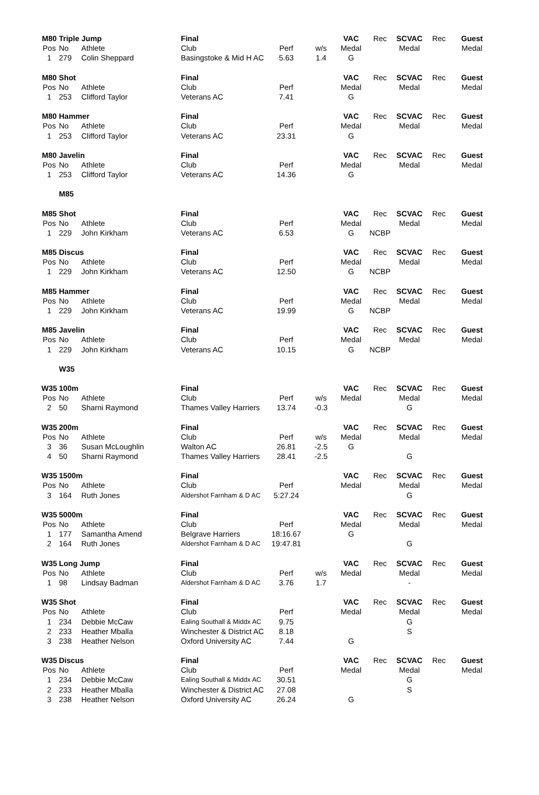| M80 | Triple Jump | | Final | | | VAC | Rec | SCVAC | Rec | Guest |
| Pos | No | Athlete | Club | Perf | w/s | Medal | | Medal | | Medal |
| 1 | 279 | Colin Sheppard | Basingstoke & Mid H AC | 5.63 | 1.4 | G | | | | |
| M80 | Shot | | Final | | | VAC | Rec | SCVAC | Rec | Guest |
| Pos | No | Athlete | Club | Perf | | Medal | | Medal | | Medal |
| 1 | 253 | Clifford Taylor | Veterans AC | 7.41 | | G | | | | |
| M80 | Hammer | | Final | | | VAC | Rec | SCVAC | Rec | Guest |
| Pos | No | Athlete | Club | Perf | | Medal | | Medal | | Medal |
| 1 | 253 | Clifford Taylor | Veterans AC | 23.31 | | G | | | | |
| M80 | Javelin | | Final | | | VAC | Rec | SCVAC | Rec | Guest |
| Pos | No | Athlete | Club | Perf | | Medal | | Medal | | Medal |
| 1 | 253 | Clifford Taylor | Veterans AC | 14.36 | | G | | | | |
| | M85 | | | | | | | | | |
| M85 | Shot | | Final | | | VAC | Rec | SCVAC | Rec | Guest |
| Pos | No | Athlete | Club | Perf | | Medal | | Medal | | Medal |
| 1 | 229 | John Kirkham | Veterans AC | 6.53 | | G | NCBP | | | |
| M85 | Discus | | Final | | | VAC | Rec | SCVAC | Rec | Guest |
| Pos | No | Athlete | Club | Perf | | Medal | | Medal | | Medal |
| 1 | 229 | John Kirkham | Veterans AC | 12.50 | | G | NCBP | | | |
| M85 | Hammer | | Final | | | VAC | Rec | SCVAC | Rec | Guest |
| Pos | No | Athlete | Club | Perf | | Medal | | Medal | | Medal |
| 1 | 229 | John Kirkham | Veterans AC | 19.99 | | G | NCBP | | | |
| M85 | Javelin | | Final | | | VAC | Rec | SCVAC | Rec | Guest |
| Pos | No | Athlete | Club | Perf | | Medal | | Medal | | Medal |
| 1 | 229 | John Kirkham | Veterans AC | 10.15 | | G | NCBP | | | |
| | W35 | | | | | | | | | |
| W35 | 100m | | Final | | | VAC | Rec | SCVAC | Rec | Guest |
| Pos | No | Athlete | Club | Perf | w/s | Medal | | Medal | | Medal |
| 2 | 50 | Sharni Raymond | Thames Valley Harriers | 13.74 | -0.3 | | | G | | |
| W35 | 200m | | Final | | | VAC | Rec | SCVAC | Rec | Guest |
| Pos | No | Athlete | Club | Perf | w/s | Medal | | Medal | | Medal |
| 3 | 36 | Susan McLoughlin | Walton AC | 26.81 | -2.5 | G | | | | |
| 4 | 50 | Sharni Raymond | Thames Valley Harriers | 28.41 | -2.5 | | | G | | |
| W35 | 1500m | | Final | | | VAC | Rec | SCVAC | Rec | Guest |
| Pos | No | Athlete | Club | Perf | | Medal | | Medal | | Medal |
| 3 | 164 | Ruth Jones | Aldershot Farnham & D AC | 5:27.24 | | | | G | | |
| W35 | 5000m | | Final | | | VAC | Rec | SCVAC | Rec | Guest |
| Pos | No | Athlete | Club | Perf | | Medal | | Medal | | Medal |
| 1 | 177 | Samantha Amend | Belgrave Harriers | 18:16.67 | | G | | | | |
| 2 | 164 | Ruth Jones | Aldershot Farnham & D AC | 19:47.81 | | | | G | | |
| W35 | Long Jump | | Final | | | VAC | Rec | SCVAC | Rec | Guest |
| Pos | No | Athlete | Club | Perf | w/s | Medal | | Medal | | Medal |
| 1 | 98 | Lindsay Badman | Aldershot Farnham & D AC | 3.76 | 1.7 | | | - | | |
| W35 | Shot | | Final | | | VAC | Rec | SCVAC | Rec | Guest |
| Pos | No | Athlete | Club | Perf | | Medal | | Medal | | Medal |
| 1 | 234 | Debbie McCaw | Ealing Southall & Middx AC | 9.75 | | | | G | | |
| 2 | 233 | Heather Mballa | Winchester & District AC | 8.18 | | | | S | | |
| 3 | 238 | Heather Nelson | Oxford University AC | 7.44 | | G | | | | |
| W35 | Discus | | Final | | | VAC | Rec | SCVAC | Rec | Guest |
| Pos | No | Athlete | Club | Perf | | Medal | | Medal | | Medal |
| 1 | 234 | Debbie McCaw | Ealing Southall & Middx AC | 30.51 | | | | G | | |
| 2 | 233 | Heather Mballa | Winchester & District AC | 27.08 | | | | S | | |
| 3 | 238 | Heather Nelson | Oxford University AC | 26.24 | | G | | | | |